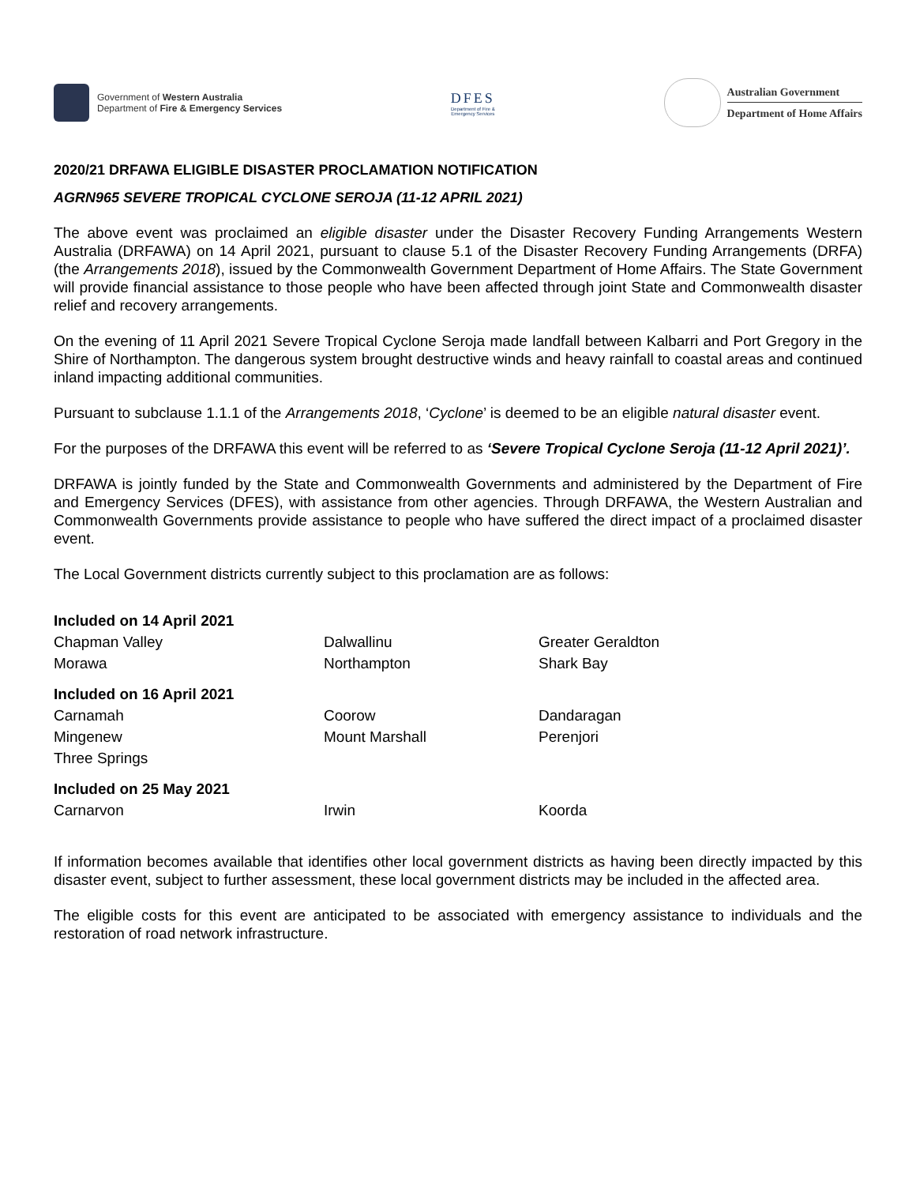Government of Western Australia
Department of Fire & Emergency Services
DFES
Department of Fire &
Emergency Services
Australian Government
Department of Home Affairs
2020/21 DRFAWA ELIGIBLE DISASTER PROCLAMATION NOTIFICATION
AGRN965 SEVERE TROPICAL CYCLONE SEROJA (11-12 APRIL 2021)
The above event was proclaimed an eligible disaster under the Disaster Recovery Funding Arrangements Western Australia (DRFAWA) on 14 April 2021, pursuant to clause 5.1 of the Disaster Recovery Funding Arrangements (DRFA) (the Arrangements 2018), issued by the Commonwealth Government Department of Home Affairs. The State Government will provide financial assistance to those people who have been affected through joint State and Commonwealth disaster relief and recovery arrangements.
On the evening of 11 April 2021 Severe Tropical Cyclone Seroja made landfall between Kalbarri and Port Gregory in the Shire of Northampton. The dangerous system brought destructive winds and heavy rainfall to coastal areas and continued inland impacting additional communities.
Pursuant to subclause 1.1.1 of the Arrangements 2018, ‘Cyclone’ is deemed to be an eligible natural disaster event.
For the purposes of the DRFAWA this event will be referred to as ‘Severe Tropical Cyclone Seroja (11-12 April 2021)’.
DRFAWA is jointly funded by the State and Commonwealth Governments and administered by the Department of Fire and Emergency Services (DFES), with assistance from other agencies. Through DRFAWA, the Western Australian and Commonwealth Governments provide assistance to people who have suffered the direct impact of a proclaimed disaster event.
The Local Government districts currently subject to this proclamation are as follows:
Included on 14 April 2021 Chapman Valley Dalwallinu Greater Geraldton Morawa Northampton Shark Bay
Included on 16 April 2021 Carnamah Coorow Dandaragan Mingenew Mount Marshall Perenjori Three Springs
Included on 25 May 2021 Carnarvon Irwin Koorda
If information becomes available that identifies other local government districts as having been directly impacted by this disaster event, subject to further assessment, these local government districts may be included in the affected area.
The eligible costs for this event are anticipated to be associated with emergency assistance to individuals and the restoration of road network infrastructure.